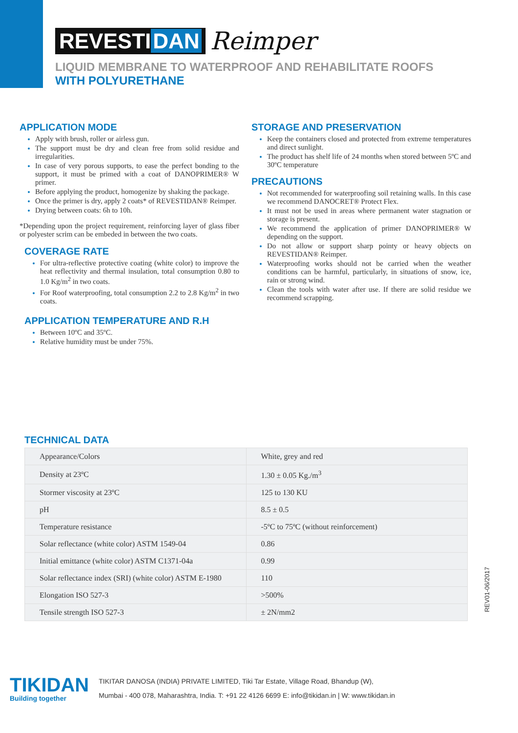REVESTI DAN Reimper
LIQUID MEMBRANE TO WATERPROOF AND REHABILITATE ROOFS
WITH POLYURETHANE
APPLICATION MODE
Apply with brush, roller or airless gun.
The support must be dry and clean free from solid residue and irregularities.
In case of very porous supports, to ease the perfect bonding to the support, it must be primed with a coat of DANOPRIMER® W primer.
Before applying the product, homogenize by shaking the package.
Once the primer is dry, apply 2 coats* of REVESTIDAN® Reimper.
Drying between coats: 6h to 10h.
*Depending upon the project requirement, reinforcing layer of glass fiber or polyester scrim can be embeded in between the two coats.
COVERAGE RATE
For ultra-reflective protective coating (white color) to improve the heat reflectivity and thermal insulation, total consumption 0.80 to 1.0 Kg/m<sup>2</sup> in two coats.
For Roof waterproofing, total consumption 2.2 to 2.8 Kg/m<sup>2</sup> in two coats.
APPLICATION TEMPERATURE AND R.H
Between 10ºC and 35ºC.
Relative humidity must be under 75%.
STORAGE AND PRESERVATION
Keep the containers closed and protected from extreme temperatures and direct sunlight.
The product has shelf life of 24 months when stored between 5ºC and 30ºC temperature
PRECAUTIONS
Not recommended for waterproofing soil retaining walls. In this case we recommend DANOCRET® Protect Flex.
It must not be used in areas where permanent water stagnation or storage is present.
We recommend the application of primer DANOPRIMER® W depending on the support.
Do not allow or support sharp pointy or heavy objects on REVESTIDAN® Reimper.
Waterproofing works should not be carried when the weather conditions can be harmful, particularly, in situations of snow, ice, rain or strong wind.
Clean the tools with water after use. If there are solid residue we recommend scrapping.
TECHNICAL DATA
| Appearance/Colors | White, grey and red |
| Density at 23ºC | 1.30 ± 0.05 Kg./m<sup>3</sup> |
| Stormer viscosity at 23ºC | 125 to 130 KU |
| pH | 8.5 ± 0.5 |
| Temperature resistance | -5ºC to 75ºC (without reinforcement) |
| Solar reflectance (white color) ASTM 1549-04 | 0.86 |
| Initial emittance (white color) ASTM C1371-04a | 0.99 |
| Solar reflectance index (SRI) (white color) ASTM E-1980 | 110 |
| Elongation ISO 527-3 | >500% |
| Tensile strength ISO 527-3 | ± 2N/mm2 |
REV01-06/2017
TIKIDAN
Building together
TIKITAR DANOSA (INDIA) PRIVATE LIMITED, Tiki Tar Estate, Village Road, Bhandup (W),
Mumbai - 400 078, Maharashtra, India. T: +91 22 4126 6699 E: info@tikidan.in | W: www.tikidan.in